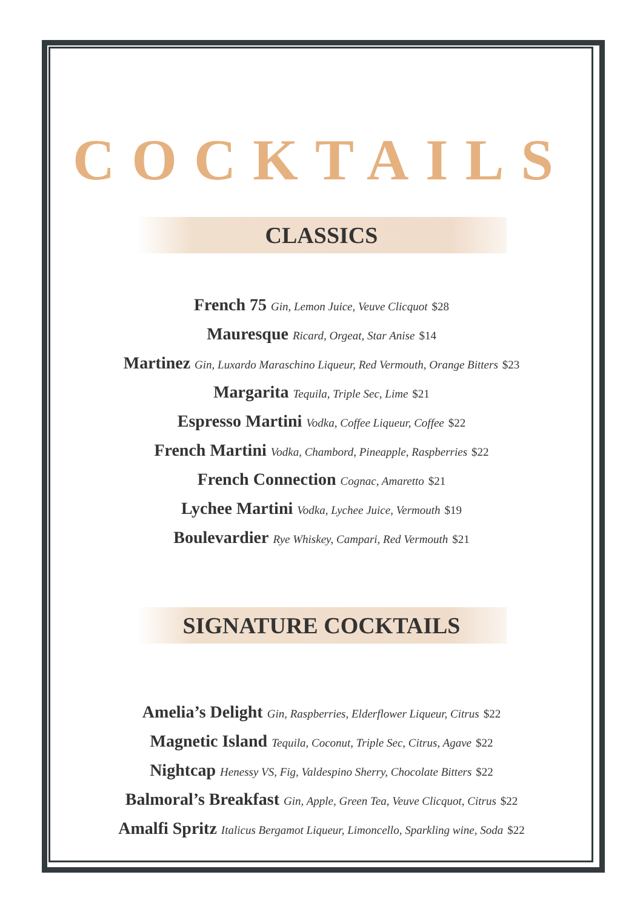COCKTAILS
CLASSICS
French 75 Gin, Lemon Juice, Veuve Clicquot $28
Mauresque Ricard, Orgeat, Star Anise $14
Martinez Gin, Luxardo Maraschino Liqueur, Red Vermouth, Orange Bitters $23
Margarita Tequila, Triple Sec, Lime $21
Espresso Martini Vodka, Coffee Liqueur, Coffee $22
French Martini Vodka, Chambord, Pineapple, Raspberries $22
French Connection Cognac, Amaretto $21
Lychee Martini Vodka, Lychee Juice, Vermouth $19
Boulevardier Rye Whiskey, Campari, Red Vermouth $21
SIGNATURE COCKTAILS
Amelia’s Delight Gin, Raspberries, Elderflower Liqueur, Citrus $22
Magnetic Island Tequila, Coconut, Triple Sec, Citrus, Agave $22
Nightcap Henessy VS, Fig, Valdespino Sherry, Chocolate Bitters $22
Balmoral’s Breakfast Gin, Apple, Green Tea, Veuve Clicquot, Citrus $22
Amalfi Spritz Italicus Bergamot Liqueur, Limoncello, Sparkling wine, Soda $22